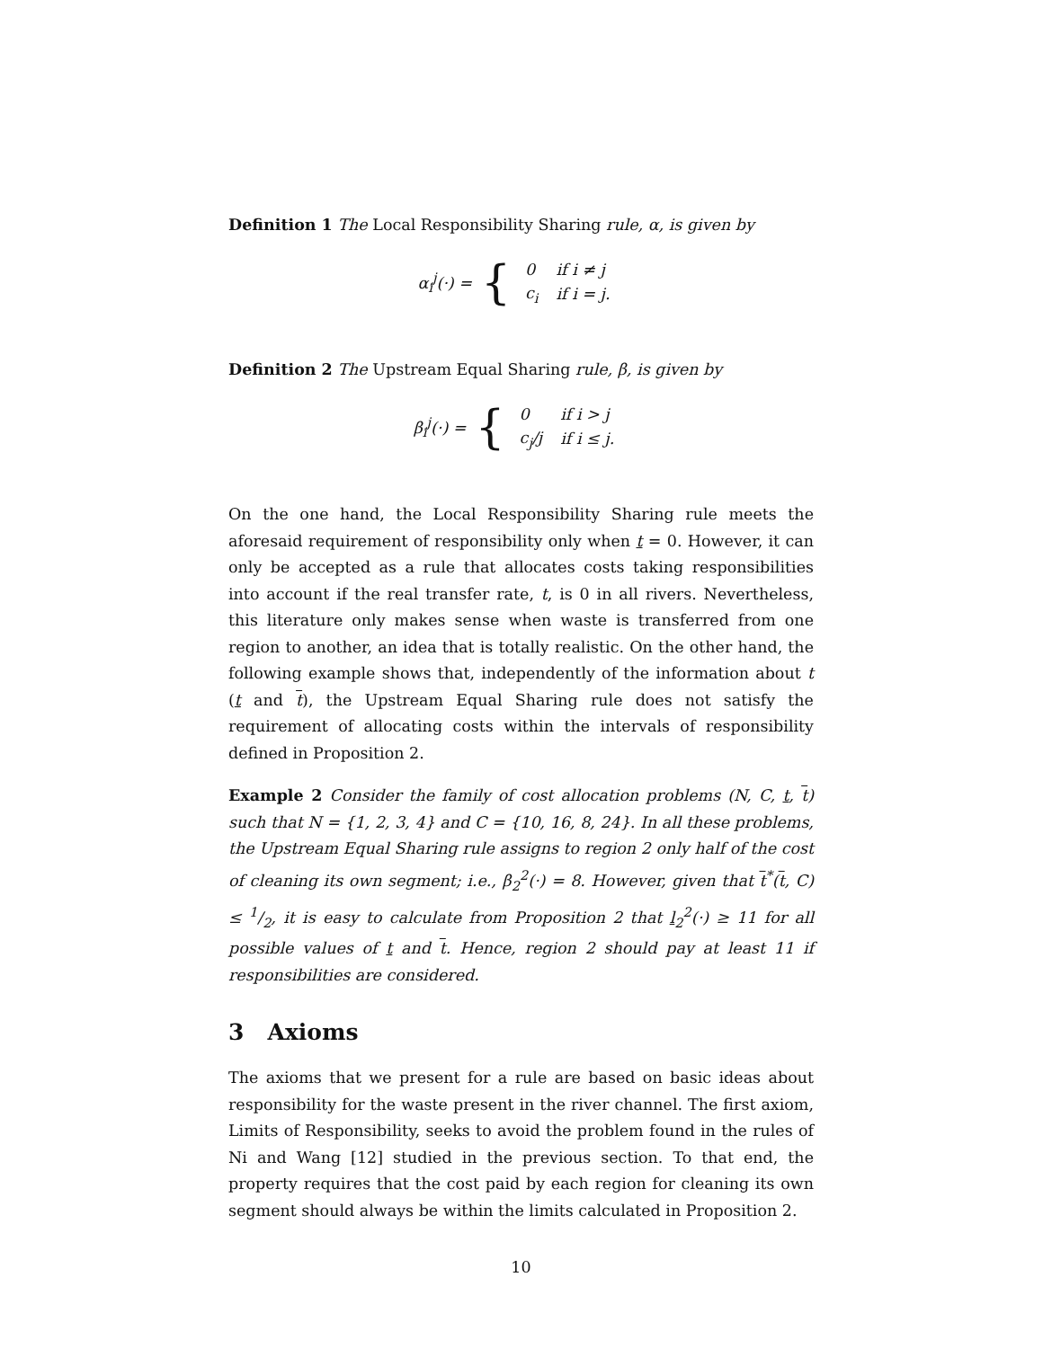Definition 1 The Local Responsibility Sharing rule, α, is given by
α<sub>i</sub><sup>j</sup>(·) = {
| 0 | if i ≠ j |
| c<sub>i</sub> | if i = j. |
Definition 2 The Upstream Equal Sharing rule, β, is given by
β<sub>i</sub><sup>j</sup>(·) = {
| 0 | if i > j |
| c<sub>j</sub>/j | if i ≤ j. |
On the one hand, the Local Responsibility Sharing rule meets the aforesaid requirement of responsibility only when t = 0. However, it can only be accepted as a rule that allocates costs taking responsibilities into account if the real transfer rate, t, is 0 in all rivers. Nevertheless, this literature only makes sense when waste is transferred from one region to another, an idea that is totally realistic. On the other hand, the following example shows that, independently of the information about t (t and t), the Upstream Equal Sharing rule does not satisfy the requirement of allocating costs within the intervals of responsibility defined in Proposition 2.
Example 2 Consider the family of cost allocation problems (N, C, t, t) such that N = {1, 2, 3, 4} and C = {10, 16, 8, 24}. In all these problems, the Upstream Equal Sharing rule assigns to region 2 only half of the cost of cleaning its own segment; i.e., β<sub>2</sub><sup>2</sup>(·) = 8. However, given that t<sup>*</sup>(t, C) ≤ 1/2, it is easy to calculate from Proposition 2 that l<sub>2</sub><sup>2</sup>(·) ≥ 11 for all possible values of t and t. Hence, region 2 should pay at least 11 if responsibilities are considered.
3 Axioms
The axioms that we present for a rule are based on basic ideas about responsibility for the waste present in the river channel. The first axiom, Limits of Responsibility, seeks to avoid the problem found in the rules of Ni and Wang [12] studied in the previous section. To that end, the property requires that the cost paid by each region for cleaning its own segment should always be within the limits calculated in Proposition 2.
10